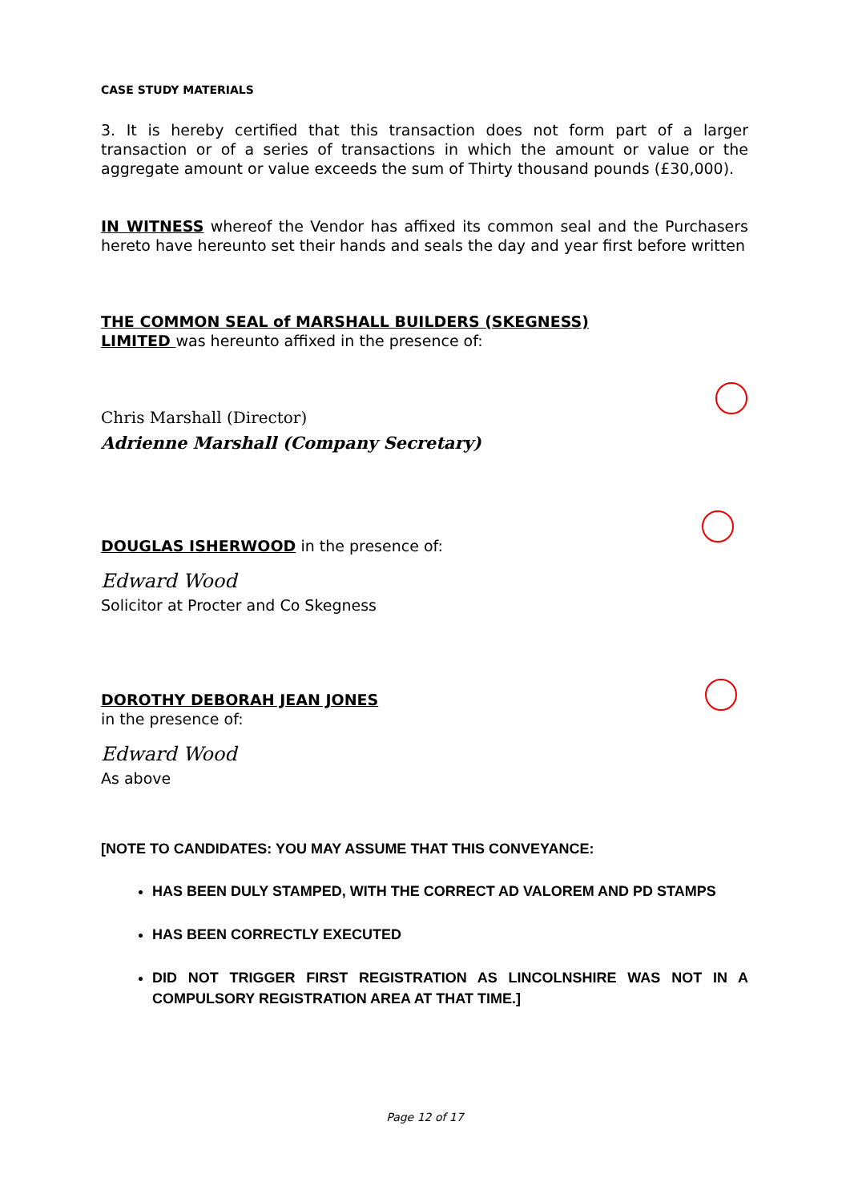CASE STUDY MATERIALS
3. It is hereby certified that this transaction does not form part of a larger transaction or of a series of transactions in which the amount or value or the aggregate amount or value exceeds the sum of Thirty thousand pounds (£30,000).
IN WITNESS whereof the Vendor has affixed its common seal and the Purchasers hereto have hereunto set their hands and seals the day and year first before written
THE COMMON SEAL of MARSHALL BUILDERS (SKEGNESS)
LIMITED was hereunto affixed in the presence of:
Chris Marshall (Director)
Adrienne Marshall (Company Secretary)
DOUGLAS ISHERWOOD in the presence of:
Edward Wood
Solicitor at Procter and Co Skegness
DOROTHY DEBORAH JEAN JONES
in the presence of:
Edward Wood
As above
[NOTE TO CANDIDATES: YOU MAY ASSUME THAT THIS CONVEYANCE:
HAS BEEN DULY STAMPED, WITH THE CORRECT AD VALOREM AND PD STAMPS
HAS BEEN CORRECTLY EXECUTED
DID NOT TRIGGER FIRST REGISTRATION AS LINCOLNSHIRE WAS NOT IN A COMPULSORY REGISTRATION AREA AT THAT TIME.]
Page 12 of 17